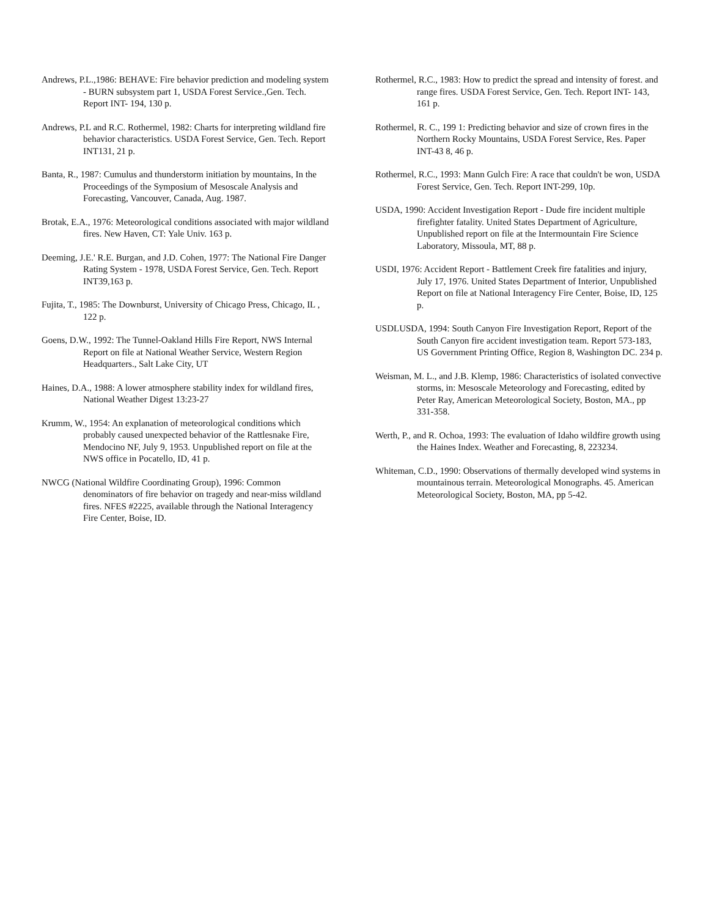Andrews, P.L.,1986: BEHAVE: Fire behavior prediction and modeling system - BURN subsystem part 1, USDA Forest Service.,Gen. Tech. Report INT- 194, 130 p.
Andrews, P.L and R.C. Rothermel, 1982: Charts for interpreting wildland fire behavior characteristics. USDA Forest Service, Gen. Tech. Report INT131, 21 p.
Banta, R., 1987: Cumulus and thunderstorm initiation by mountains, In the Proceedings of the Symposium of Mesoscale Analysis and Forecasting, Vancouver, Canada, Aug. 1987.
Brotak, E.A., 1976: Meteorological conditions associated with major wildland fires. New Haven, CT: Yale Univ. 163 p.
Deeming, J.E.' R.E. Burgan, and J.D. Cohen, 1977: The National Fire Danger Rating System - 1978, USDA Forest Service, Gen. Tech. Report INT39,163 p.
Fujita, T., 1985: The Downburst, University of Chicago Press, Chicago, IL , 122 p.
Goens, D.W., 1992: The Tunnel-Oakland Hills Fire Report, NWS Internal Report on file at National Weather Service, Western Region Headquarters., Salt Lake City, UT
Haines, D.A., 1988: A lower atmosphere stability index for wildland fires, National Weather Digest 13:23-27
Krumm, W., 1954: An explanation of meteorological conditions which probably caused unexpected behavior of the Rattlesnake Fire, Mendocino NF, July 9, 1953. Unpublished report on file at the NWS office in Pocatello, ID, 41 p.
NWCG (National Wildfire Coordinating Group), 1996: Common denominators of fire behavior on tragedy and near-miss wildland fires. NFES #2225, available through the National Interagency Fire Center, Boise, ID.
Rothermel, R.C., 1983: How to predict the spread and intensity of forest. and range fires. USDA Forest Service, Gen. Tech. Report INT- 143, 161 p.
Rothermel, R. C., 199 1: Predicting behavior and size of crown fires in the Northern Rocky Mountains, USDA Forest Service, Res. Paper INT-43 8, 46 p.
Rothermel, R.C., 1993: Mann Gulch Fire: A race that couldn't be won, USDA Forest Service, Gen. Tech. Report INT-299, 10p.
USDA, 1990: Accident Investigation Report - Dude fire incident multiple firefighter fatality. United States Department of Agriculture, Unpublished report on file at the Intermountain Fire Science Laboratory, Missoula, MT, 88 p.
USDI, 1976: Accident Report - Battlement Creek fire fatalities and injury, July 17, 1976. United States Department of Interior, Unpublished Report on file at National Interagency Fire Center, Boise, ID, 125 p.
USDLUSDA, 1994: South Canyon Fire Investigation Report, Report of the South Canyon fire accident investigation team. Report 573-183, US Government Printing Office, Region 8, Washington DC. 234 p.
Weisman, M. L., and J.B. Klemp, 1986: Characteristics of isolated convective storms, in: Mesoscale Meteorology and Forecasting, edited by Peter Ray, American Meteorological Society, Boston, MA., pp 331-358.
Werth, P., and R. Ochoa, 1993: The evaluation of Idaho wildfire growth using the Haines Index. Weather and Forecasting, 8, 223234.
Whiteman, C.D., 1990: Observations of thermally developed wind systems in mountainous terrain. Meteorological Monographs. 45. American Meteorological Society, Boston, MA, pp 5-42.